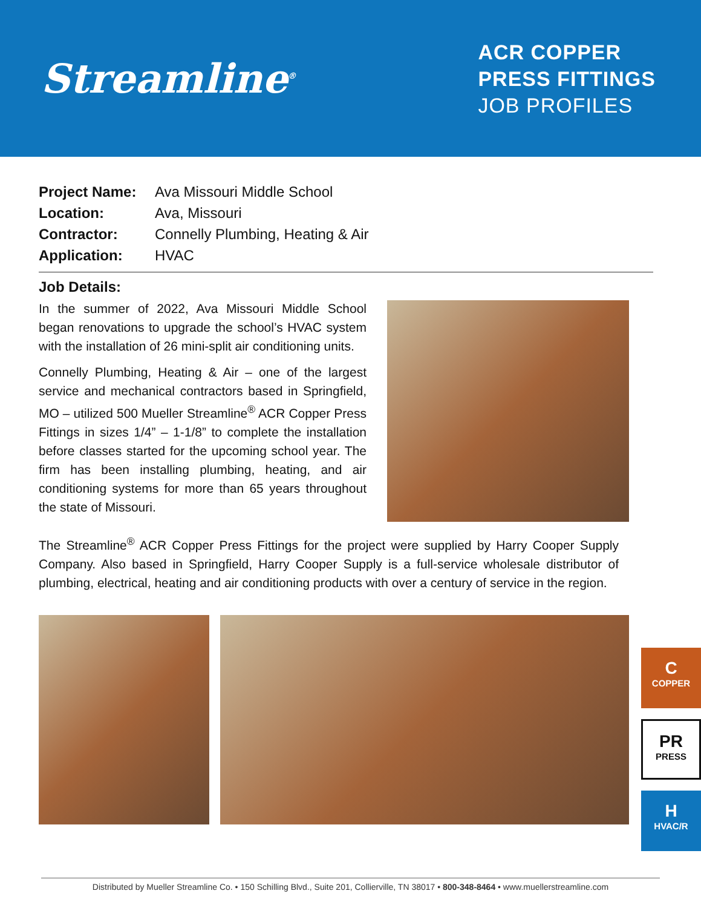Streamline<sup>®</sup>
ACR COPPER
PRESS FITTINGS
JOB PROFILES
Project Name: Ava Missouri Middle School
Location: Ava, Missouri
Contractor: Connelly Plumbing, Heating & Air
Application: HVAC
Job Details:
In the summer of 2022, Ava Missouri Middle School began renovations to upgrade the school’s HVAC system with the installation of 26 mini-split air conditioning units.
Connelly Plumbing, Heating & Air – one of the largest service and mechanical contractors based in Springfield, MO – utilized 500 Mueller Streamline<sup>®</sup> ACR Copper Press Fittings in sizes 1/4” – 1-1/8” to complete the installation before classes started for the upcoming school year. The firm has been installing plumbing, heating, and air conditioning systems for more than 65 years throughout the state of Missouri.
The Streamline<sup>®</sup> ACR Copper Press Fittings for the project were supplied by Harry Cooper Supply Company. Also based in Springfield, Harry Cooper Supply is a full-service wholesale distributor of plumbing, electrical, heating and air conditioning products with over a century of service in the region.
C
COPPER
PR
PRESS
H
HVAC/R
Distributed by Mueller Streamline Co. • 150 Schilling Blvd., Suite 201, Collierville, TN 38017 • 800-348-8464 • www.muellerstreamline.com